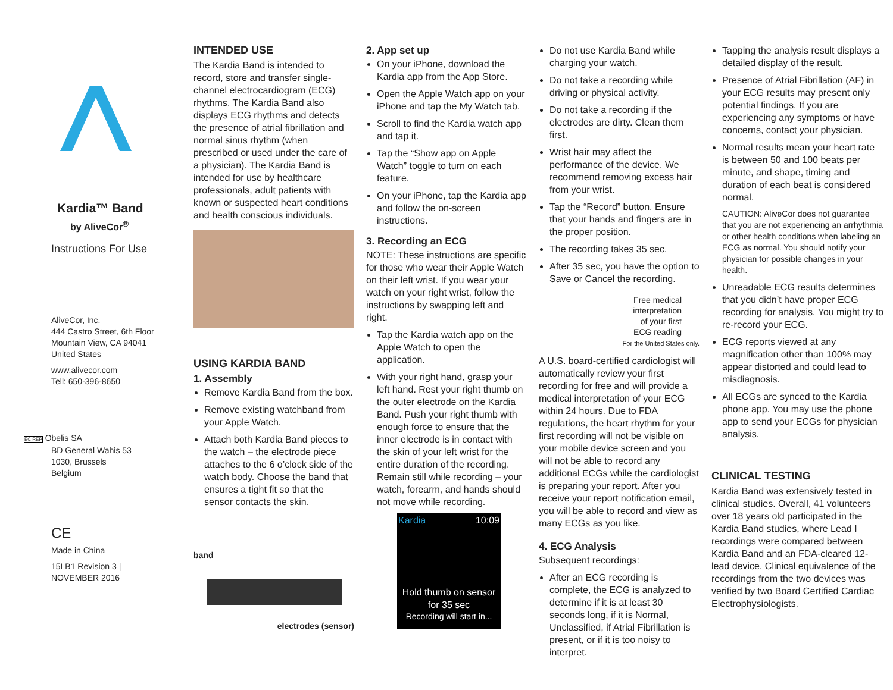Kardia™ Band
by AliveCor<sup>®</sup>
Instructions For Use
AliveCor, Inc.
444 Castro Street, 6th Floor
Mountain View, CA 94041
United States
www.alivecor.com
Tell: 650-396-8650
EC REP Obelis SA
BD General Wahis 53
1030, Brussels
Belgium
CE
Made in China
15LB1 Revision 3 |
NOVEMBER 2016
INTENDED USE
The Kardia Band is intended to record, store and transfer single-channel electrocardiogram (ECG) rhythms. The Kardia Band also displays ECG rhythms and detects the presence of atrial fibrillation and normal sinus rhythm (when prescribed or used under the care of a physician). The Kardia Band is intended for use by healthcare professionals, adult patients with known or suspected heart conditions and health conscious individuals.
USING KARDIA BAND
1. Assembly
Remove Kardia Band from the box.
Remove existing watchband from your Apple Watch.
Attach both Kardia Band pieces to the watch – the electrode piece attaches to the 6 o’clock side of the watch body. Choose the band that ensures a tight fit so that the sensor contacts the skin.
band
electrodes (sensor)
2. App set up
On your iPhone, download the Kardia app from the App Store.
Open the Apple Watch app on your iPhone and tap the My Watch tab.
Scroll to find the Kardia watch app and tap it.
Tap the “Show app on Apple Watch” toggle to turn on each feature.
On your iPhone, tap the Kardia app and follow the on-screen instructions.
3. Recording an ECG
NOTE: These instructions are specific for those who wear their Apple Watch on their left wrist. If you wear your watch on your right wrist, follow the instructions by swapping left and right.
Tap the Kardia watch app on the Apple Watch to open the application.
With your right hand, grasp your left hand. Rest your right thumb on the outer electrode on the Kardia Band. Push your right thumb with enough force to ensure that the inner electrode is in contact with the skin of your left wrist for the entire duration of the recording. Remain still while recording – your watch, forearm, and hands should not move while recording.
Kardia 10:09
Hold thumb on sensor for 35 sec
Recording will start in...
Do not use Kardia Band while charging your watch.
Do not take a recording while driving or physical activity.
Do not take a recording if the electrodes are dirty. Clean them first.
Wrist hair may affect the performance of the device. We recommend removing excess hair from your wrist.
Tap the “Record” button. Ensure that your hands and fingers are in the proper position.
The recording takes 35 sec.
After 35 sec, you have the option to Save or Cancel the recording.
Free medical
interpretation
of your first
ECG reading
For the United States only.
A U.S. board-certified cardiologist will automatically review your first recording for free and will provide a medical interpretation of your ECG within 24 hours. Due to FDA regulations, the heart rhythm for your first recording will not be visible on your mobile device screen and you will not be able to record any additional ECGs while the cardiologist is preparing your report. After you receive your report notification email, you will be able to record and view as many ECGs as you like.
4. ECG Analysis
Subsequent recordings:
After an ECG recording is complete, the ECG is analyzed to determine if it is at least 30 seconds long, if it is Normal, Unclassified, if Atrial Fibrillation is present, or if it is too noisy to interpret.
Tapping the analysis result displays a detailed display of the result.
Presence of Atrial Fibrillation (AF) in your ECG results may present only potential findings. If you are experiencing any symptoms or have concerns, contact your physician.
Normal results mean your heart rate is between 50 and 100 beats per minute, and shape, timing and duration of each beat is considered normal.
CAUTION: AliveCor does not guarantee that you are not experiencing an arrhythmia or other health conditions when labeling an ECG as normal. You should notify your physician for possible changes in your health.
Unreadable ECG results determines that you didn’t have proper ECG recording for analysis. You might try to re-record your ECG.
ECG reports viewed at any magnification other than 100% may appear distorted and could lead to misdiagnosis.
All ECGs are synced to the Kardia phone app. You may use the phone app to send your ECGs for physician analysis.
CLINICAL TESTING
Kardia Band was extensively tested in clinical studies. Overall, 41 volunteers over 18 years old participated in the Kardia Band studies, where Lead I recordings were compared between Kardia Band and an FDA-cleared 12-lead device. Clinical equivalence of the recordings from the two devices was verified by two Board Certified Cardiac Electrophysiologists.